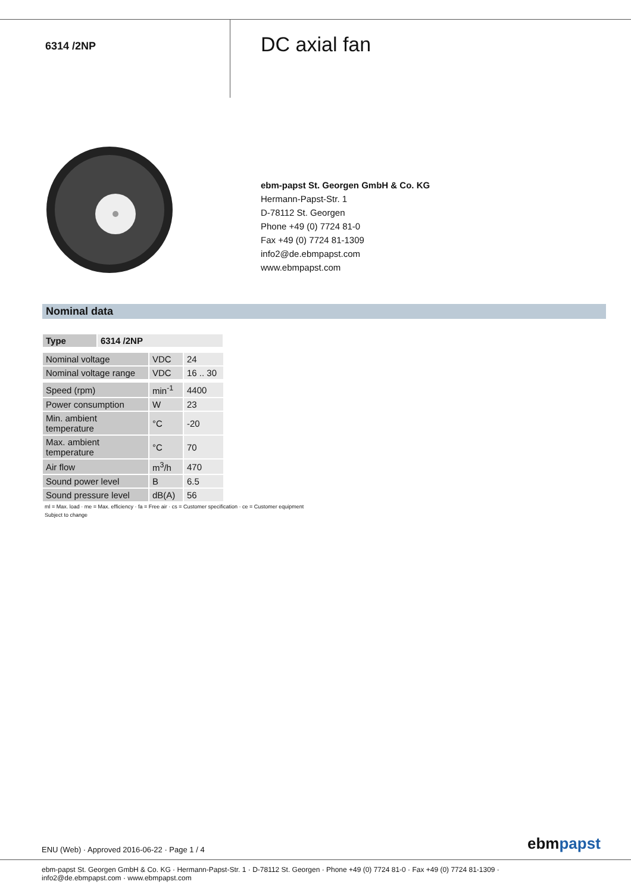6314 /2NP
DC axial fan
ebm-papst St. Georgen GmbH & Co. KG
Hermann-Papst-Str. 1
D-78112 St. Georgen
Phone +49 (0) 7724 81-0
Fax +49 (0) 7724 81-1309
info2@de.ebmpapst.com
www.ebmpapst.com
Nominal data
| Type | 6314 /2NP |
| --- | --- |
| Nominal voltage | VDC | 24 |
| Nominal voltage range | VDC | 16 .. 30 |
| Speed (rpm) | min<sup>-1</sup> | 4400 |
| Power consumption | W | 23 |
| Min. ambient temperature | °C | -20 |
| Max. ambient temperature | °C | 70 |
| Air flow | m<sup>3</sup>/h | 470 |
| Sound power level | B | 6.5 |
| Sound pressure level | dB(A) | 56 |
ml = Max. load · me = Max. efficiency · fa = Free air · cs = Customer specification · ce = Customer equipment
Subject to change
ENU (Web) · Approved 2016-06-22 · Page 1 / 4
ebmpapst
ebm-papst St. Georgen GmbH & Co. KG · Hermann-Papst-Str. 1 · D-78112 St. Georgen · Phone +49 (0) 7724 81-0 · Fax +49 (0) 7724 81-1309 · info2@de.ebmpapst.com · www.ebmpapst.com